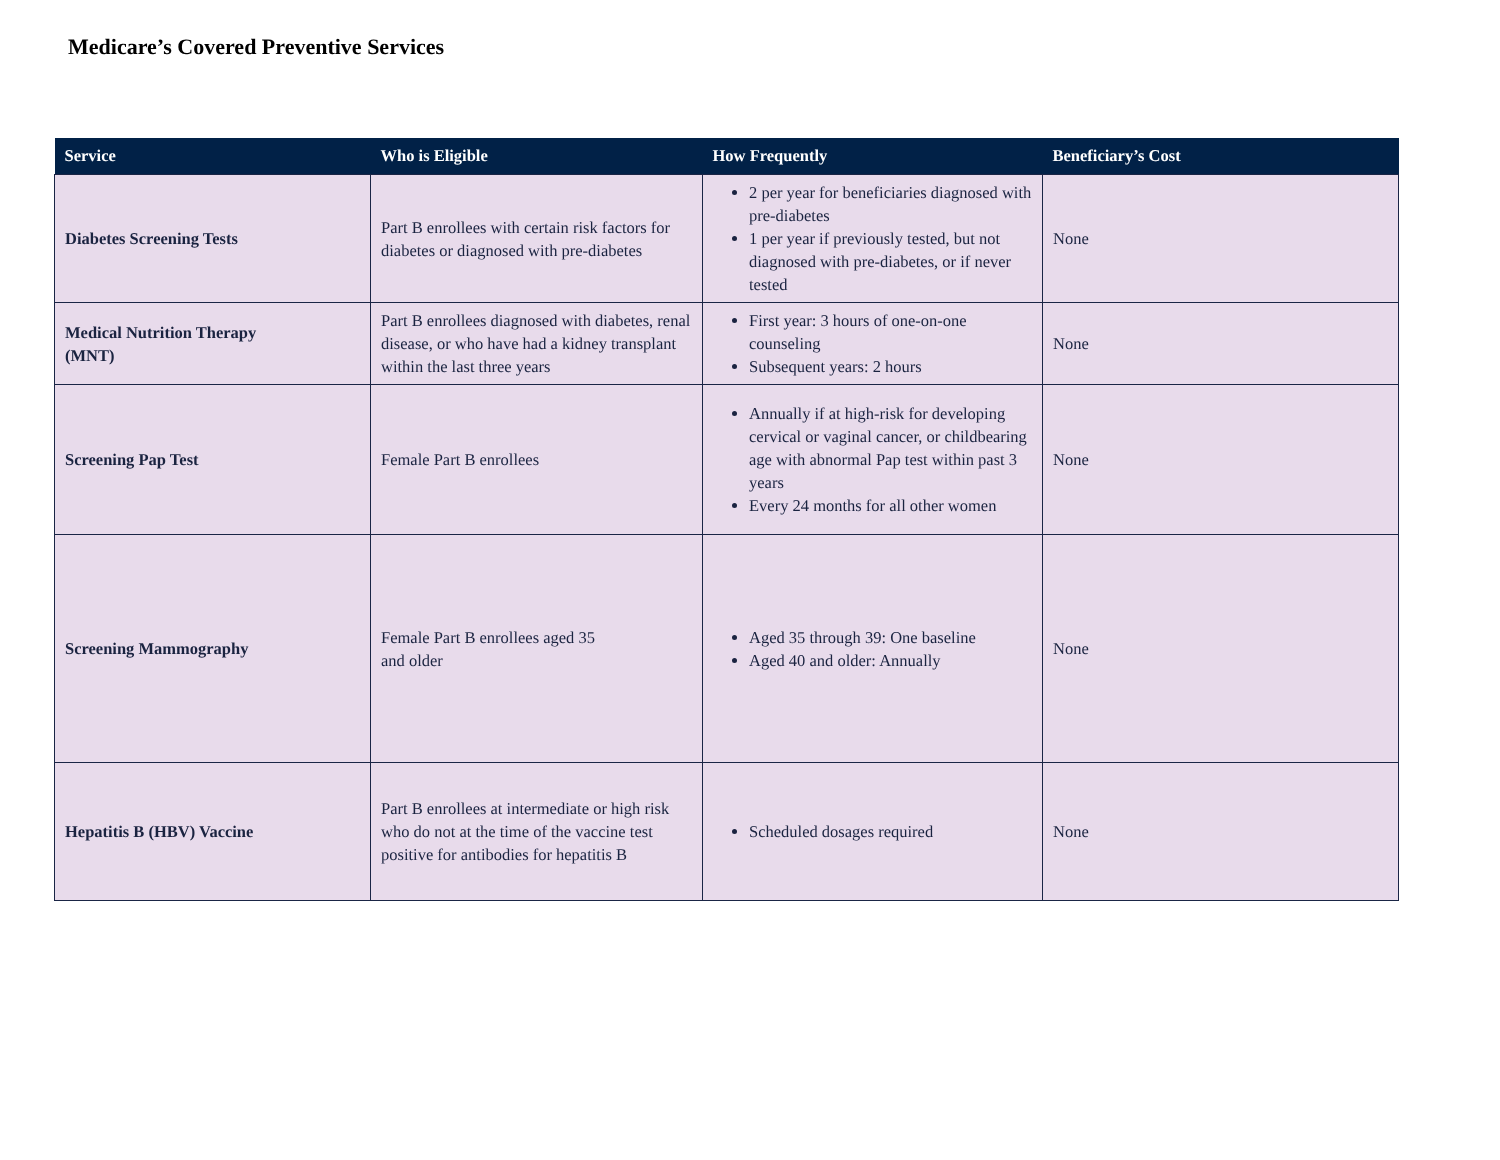Medicare’s Covered Preventive Services
| Service | Who is Eligible | How Frequently | Beneficiary’s Cost |
| --- | --- | --- | --- |
| Diabetes Screening Tests | Part B enrollees with certain risk factors for diabetes or diagnosed with pre-diabetes | 2 per year for beneficiaries diagnosed with pre-diabetes 1 per year if previously tested, but not diagnosed with pre-diabetes, or if never tested | None |
| Medical Nutrition Therapy (MNT) | Part B enrollees diagnosed with diabetes, renal disease, or who have had a kidney transplant within the last three years | First year: 3 hours of one-on-one counseling Subsequent years: 2 hours | None |
| Screening Pap Test | Female Part B enrollees | Annually if at high-risk for developing cervical or vaginal cancer, or childbearing age with abnormal Pap test within past 3 years Every 24 months for all other women | None |
| Screening Mammography | Female Part B enrollees aged 35 and older | Aged 35 through 39: One baseline Aged 40 and older: Annually | None |
| Hepatitis B (HBV) Vaccine | Part B enrollees at intermediate or high risk who do not at the time of the vaccine test positive for antibodies for hepatitis B | Scheduled dosages required | None |